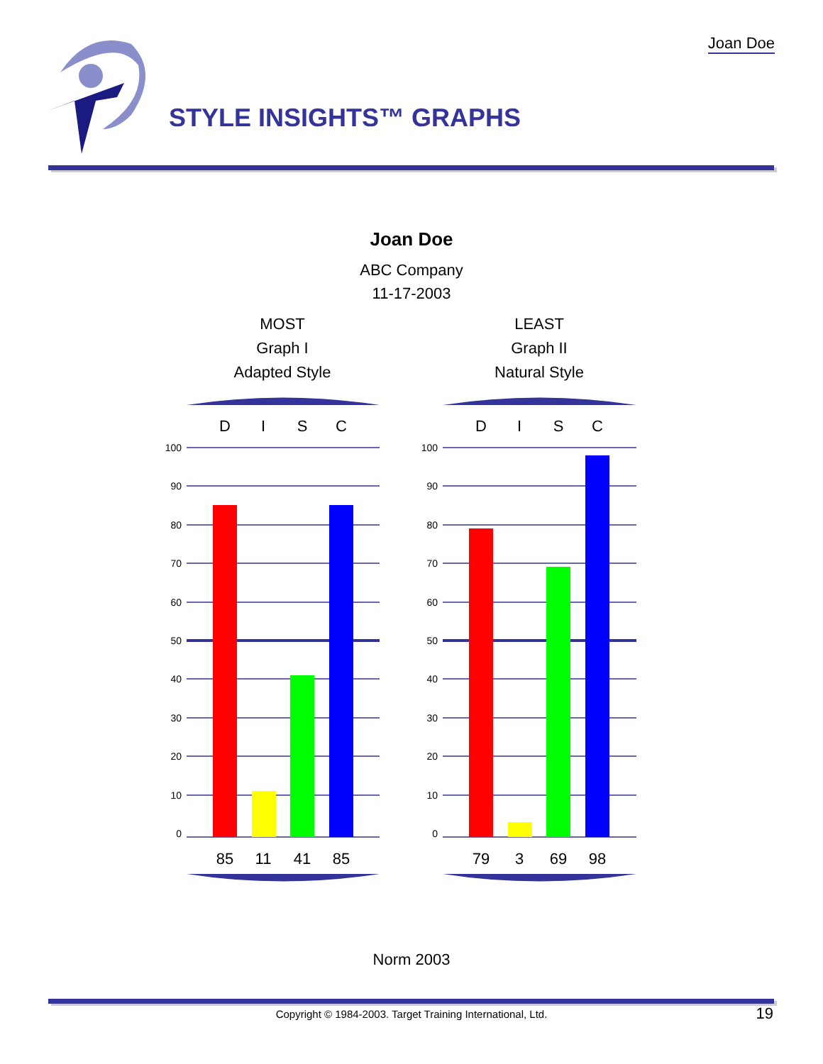Joan Doe
STYLE INSIGHTS™ GRAPHS
Joan Doe
ABC Company
11-17-2003
MOST
Graph I
Adapted Style
LEAST
Graph II
Natural Style
D
I
S
C
D
I
S
C
100
90
80
70
60
50
40
30
20
10
0
100
90
80
70
60
50
40
30
20
10
0
%
85
11
41
85
79
3
69
98
Norm 2003
Copyright © 1984-2003. Target Training International, Ltd. 19